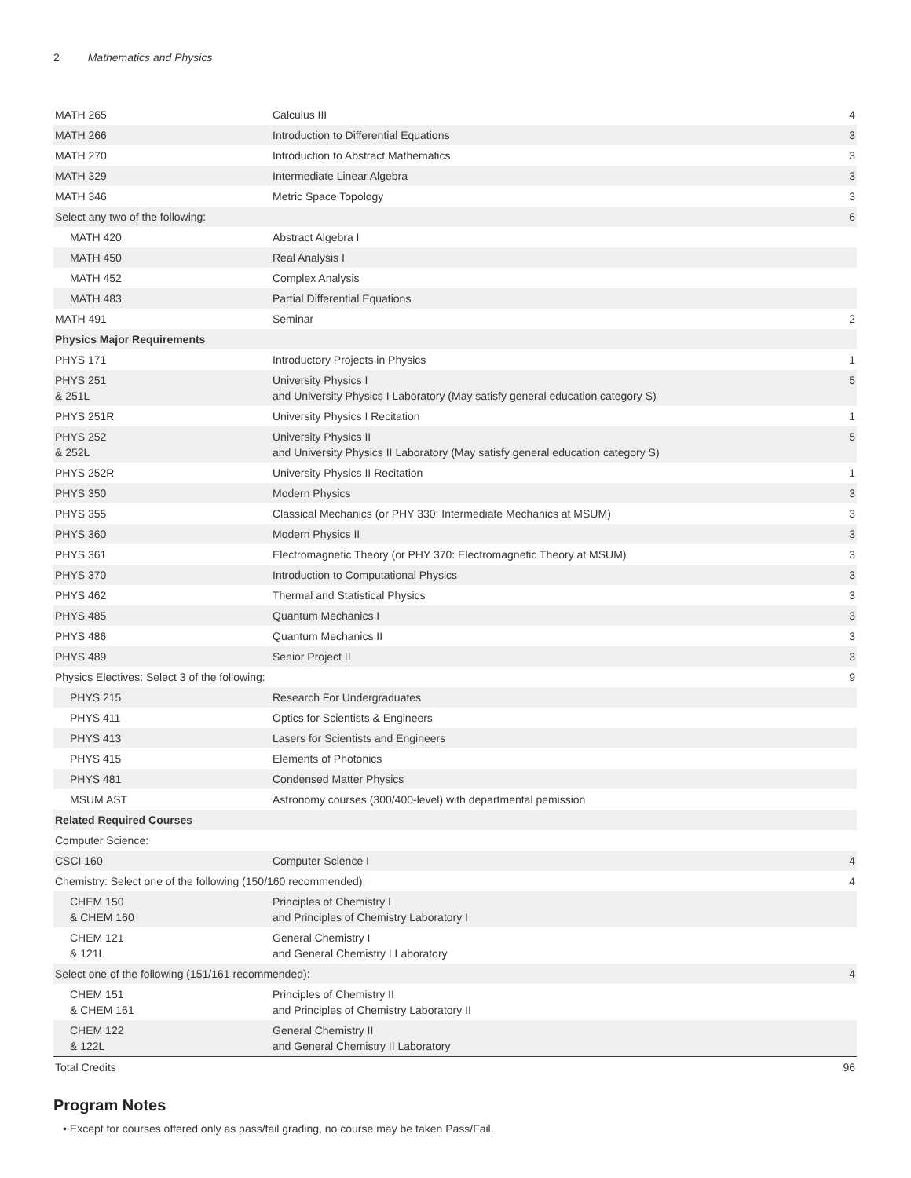2 Mathematics and Physics
| MATH 265 | Calculus III | 4 |
| MATH 266 | Introduction to Differential Equations | 3 |
| MATH 270 | Introduction to Abstract Mathematics | 3 |
| MATH 329 | Intermediate Linear Algebra | 3 |
| MATH 346 | Metric Space Topology | 3 |
| Select any two of the following: | | 6 |
| MATH 420 | Abstract Algebra I | |
| MATH 450 | Real Analysis I | |
| MATH 452 | Complex Analysis | |
| MATH 483 | Partial Differential Equations | |
| MATH 491 | Seminar | 2 |
| Physics Major Requirements | | |
| PHYS 171 | Introductory Projects in Physics | 1 |
| PHYS 251 & 251L | University Physics I and University Physics I Laboratory (May satisfy general education category S) | 5 |
| PHYS 251R | University Physics I Recitation | 1 |
| PHYS 252 & 252L | University Physics II and University Physics II Laboratory (May satisfy general education category S) | 5 |
| PHYS 252R | University Physics II Recitation | 1 |
| PHYS 350 | Modern Physics | 3 |
| PHYS 355 | Classical Mechanics (or PHY 330: Intermediate Mechanics at MSUM) | 3 |
| PHYS 360 | Modern Physics II | 3 |
| PHYS 361 | Electromagnetic Theory (or PHY 370: Electromagnetic Theory at MSUM) | 3 |
| PHYS 370 | Introduction to Computational Physics | 3 |
| PHYS 462 | Thermal and Statistical Physics | 3 |
| PHYS 485 | Quantum Mechanics I | 3 |
| PHYS 486 | Quantum Mechanics II | 3 |
| PHYS 489 | Senior Project II | 3 |
| Physics Electives: Select 3 of the following: | | 9 |
| PHYS 215 | Research For Undergraduates | |
| PHYS 411 | Optics for Scientists & Engineers | |
| PHYS 413 | Lasers for Scientists and Engineers | |
| PHYS 415 | Elements of Photonics | |
| PHYS 481 | Condensed Matter Physics | |
| MSUM AST | Astronomy courses (300/400-level) with departmental pemission | |
| Related Required Courses | | |
| Computer Science: | | |
| CSCI 160 | Computer Science I | 4 |
| Chemistry: Select one of the following (150/160 recommended): | | 4 |
| CHEM 150 & CHEM 160 | Principles of Chemistry I and Principles of Chemistry Laboratory I | |
| CHEM 121 & 121L | General Chemistry I and General Chemistry I Laboratory | |
| Select one of the following (151/161 recommended): | | 4 |
| CHEM 151 & CHEM 161 | Principles of Chemistry II and Principles of Chemistry Laboratory II | |
| CHEM 122 & 122L | General Chemistry II and General Chemistry II Laboratory | |
| Total Credits | | 96 |
Program Notes
• Except for courses offered only as pass/fail grading, no course may be taken Pass/Fail.